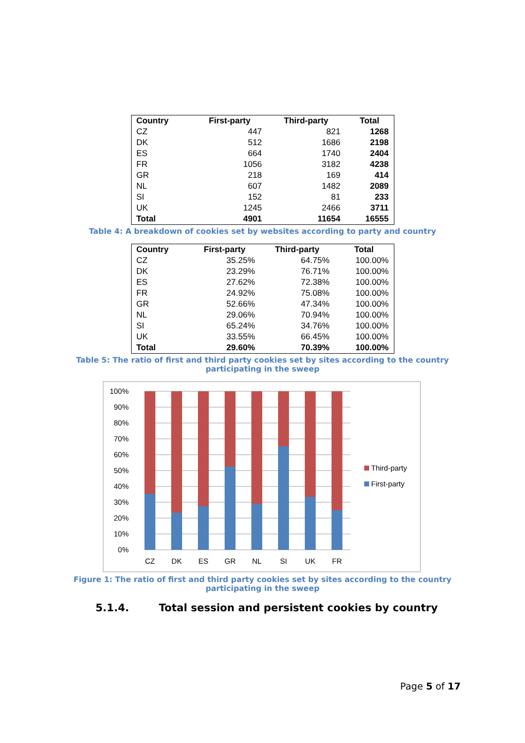| Country | First-party | Third-party | Total |
| --- | --- | --- | --- |
| CZ | 447 | 821 | 1268 |
| DK | 512 | 1686 | 2198 |
| ES | 664 | 1740 | 2404 |
| FR | 1056 | 3182 | 4238 |
| GR | 218 | 169 | 414 |
| NL | 607 | 1482 | 2089 |
| SI | 152 | 81 | 233 |
| UK | 1245 | 2466 | 3711 |
| Total | 4901 | 11654 | 16555 |
Table 4: A breakdown of cookies set by websites according to party and country
| Country | First-party | Third-party | Total |
| --- | --- | --- | --- |
| CZ | 35.25% | 64.75% | 100.00% |
| DK | 23.29% | 76.71% | 100.00% |
| ES | 27.62% | 72.38% | 100.00% |
| FR | 24.92% | 75.08% | 100.00% |
| GR | 52.66% | 47.34% | 100.00% |
| NL | 29.06% | 70.94% | 100.00% |
| SI | 65.24% | 34.76% | 100.00% |
| UK | 33.55% | 66.45% | 100.00% |
| Total | 29.60% | 70.39% | 100.00% |
Table 5: The ratio of first and third party cookies set by sites according to the country
participating in the sweep
100%
90%
80%
70%
60%
50%
40%
30%
20%
10%
0%
CZ
DK
ES
GR
NL
SI
UK
FR
Third-party
First-party
Figure 1: The ratio of first and third party cookies set by sites according to the country
participating in the sweep
5.1.4. Total session and persistent cookies by country
Page 5 of 17